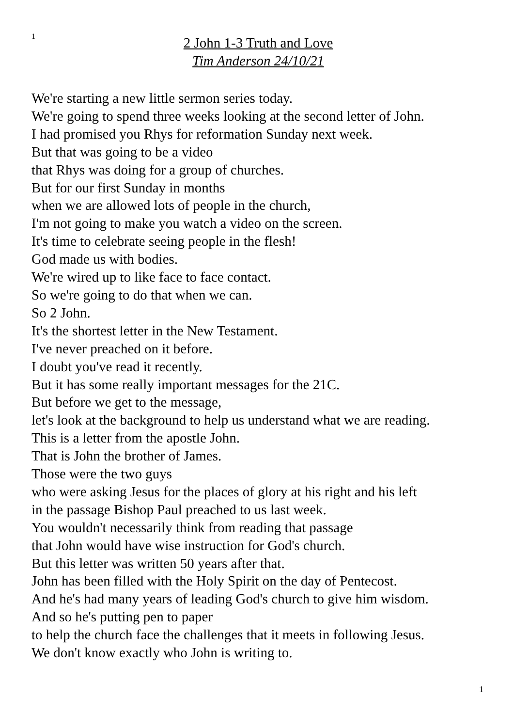1
2 John 1-3 Truth and Love
Tim Anderson 24/10/21
We're starting a new little sermon series today.
We're going to spend three weeks looking at the second letter of John.
I had promised you Rhys for reformation Sunday next week.
But that was going to be a video
that Rhys was doing for a group of churches.
But for our first Sunday in months
when we are allowed lots of people in the church,
I'm not going to make you watch a video on the screen.
It's time to celebrate seeing people in the flesh!
God made us with bodies.
We're wired up to like face to face contact.
So we're going to do that when we can.
So 2 John.
It's the shortest letter in the New Testament.
I've never preached on it before.
I doubt you've read it recently.
But it has some really important messages for the 21C.
But before we get to the message,
let's look at the background to help us understand what we are reading.
This is a letter from the apostle John.
That is John the brother of James.
Those were the two guys
who were asking Jesus for the places of glory at his right and his left
in the passage Bishop Paul preached to us last week.
You wouldn't necessarily think from reading that passage
that John would have wise instruction for God's church.
But this letter was written 50 years after that.
John has been filled with the Holy Spirit on the day of Pentecost.
And he's had many years of leading God's church to give him wisdom.
And so he's putting pen to paper
to help the church face the challenges that it meets in following Jesus.
We don't know exactly who John is writing to.
1